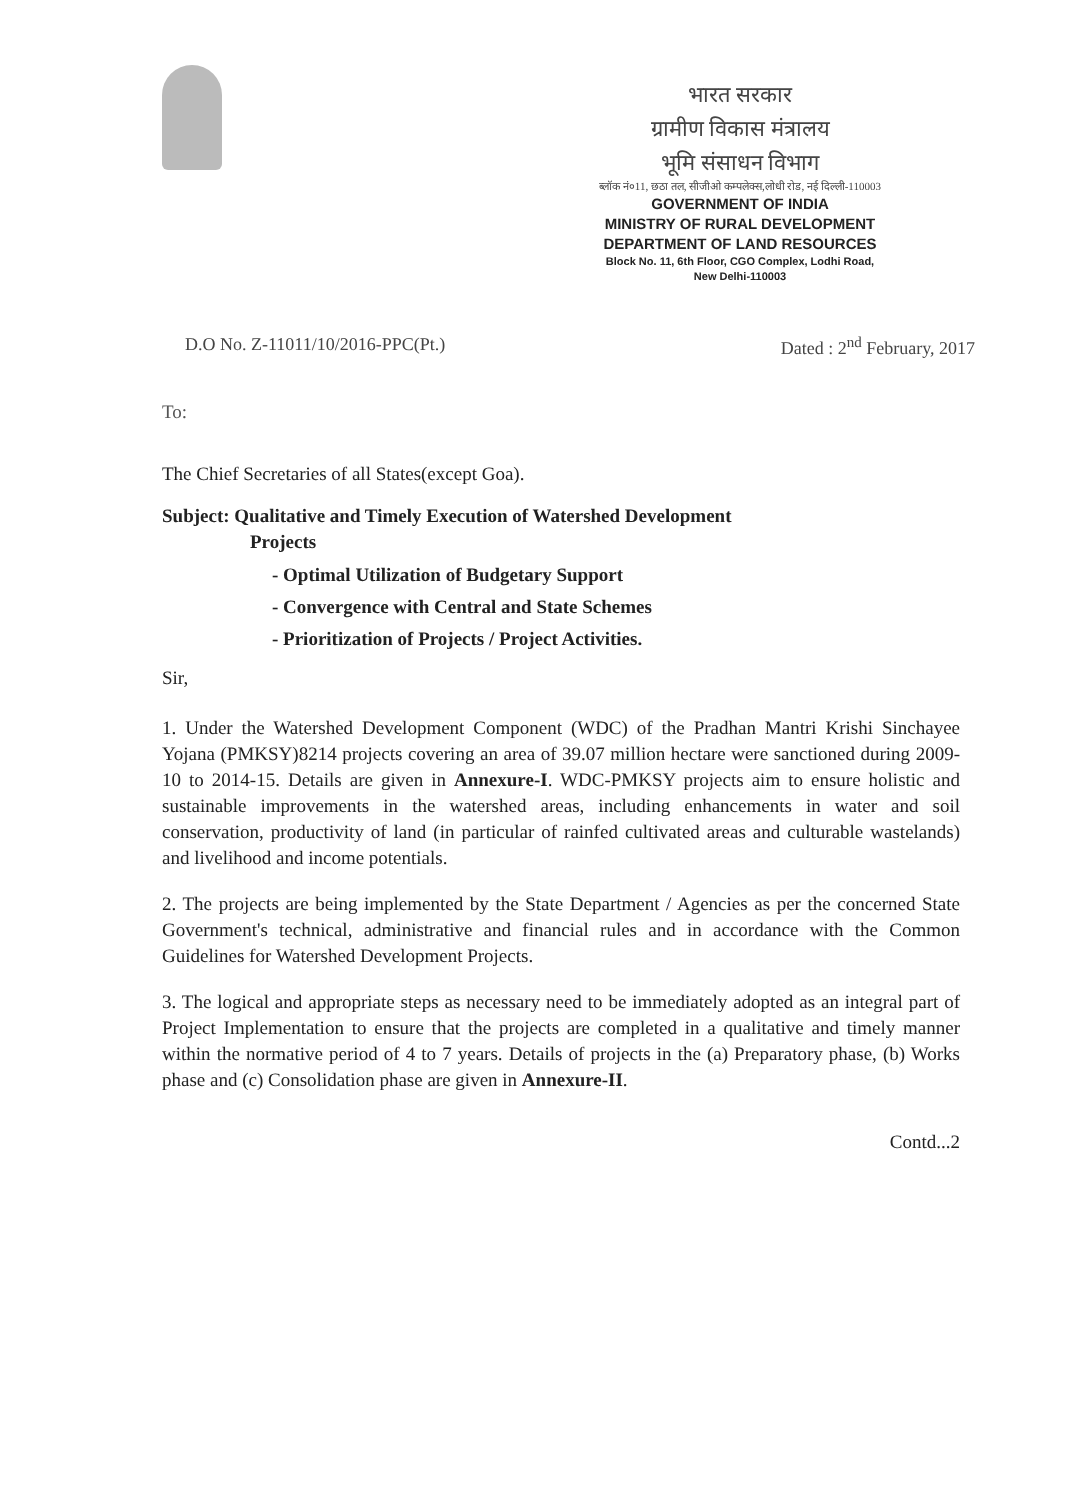भारत सरकार
ग्रामीण विकास मंत्रालय
भूमि संसाधन विभाग
ब्लॉक नं०11, छठा तल, सीजीओ कम्पलेक्स,लोधी रोड, नई दिल्ली-110003
GOVERNMENT OF INDIA
MINISTRY OF RURAL DEVELOPMENT
DEPARTMENT OF LAND RESOURCES
Block No. 11, 6th Floor, CGO Complex, Lodhi Road,
New Delhi-110003
D.O No. Z-11011/10/2016-PPC(Pt.) Dated : 2<sup>nd</sup> February, 2017
To:
The Chief Secretaries of all States(except Goa).
Subject: Qualitative and Timely Execution of Watershed Development
Projects
- Optimal Utilization of Budgetary Support
- Convergence with Central and State Schemes
- Prioritization of Projects / Project Activities.
Sir,
1. Under the Watershed Development Component (WDC) of the Pradhan Mantri Krishi Sinchayee Yojana (PMKSY)8214 projects covering an area of 39.07 million hectare were sanctioned during 2009-10 to 2014-15. Details are given in Annexure-I. WDC-PMKSY projects aim to ensure holistic and sustainable improvements in the watershed areas, including enhancements in water and soil conservation, productivity of land (in particular of rainfed cultivated areas and culturable wastelands) and livelihood and income potentials.
2. The projects are being implemented by the State Department / Agencies as per the concerned State Government's technical, administrative and financial rules and in accordance with the Common Guidelines for Watershed Development Projects.
3. The logical and appropriate steps as necessary need to be immediately adopted as an integral part of Project Implementation to ensure that the projects are completed in a qualitative and timely manner within the normative period of 4 to 7 years. Details of projects in the (a) Preparatory phase, (b) Works phase and (c) Consolidation phase are given in Annexure-II.
Contd...2